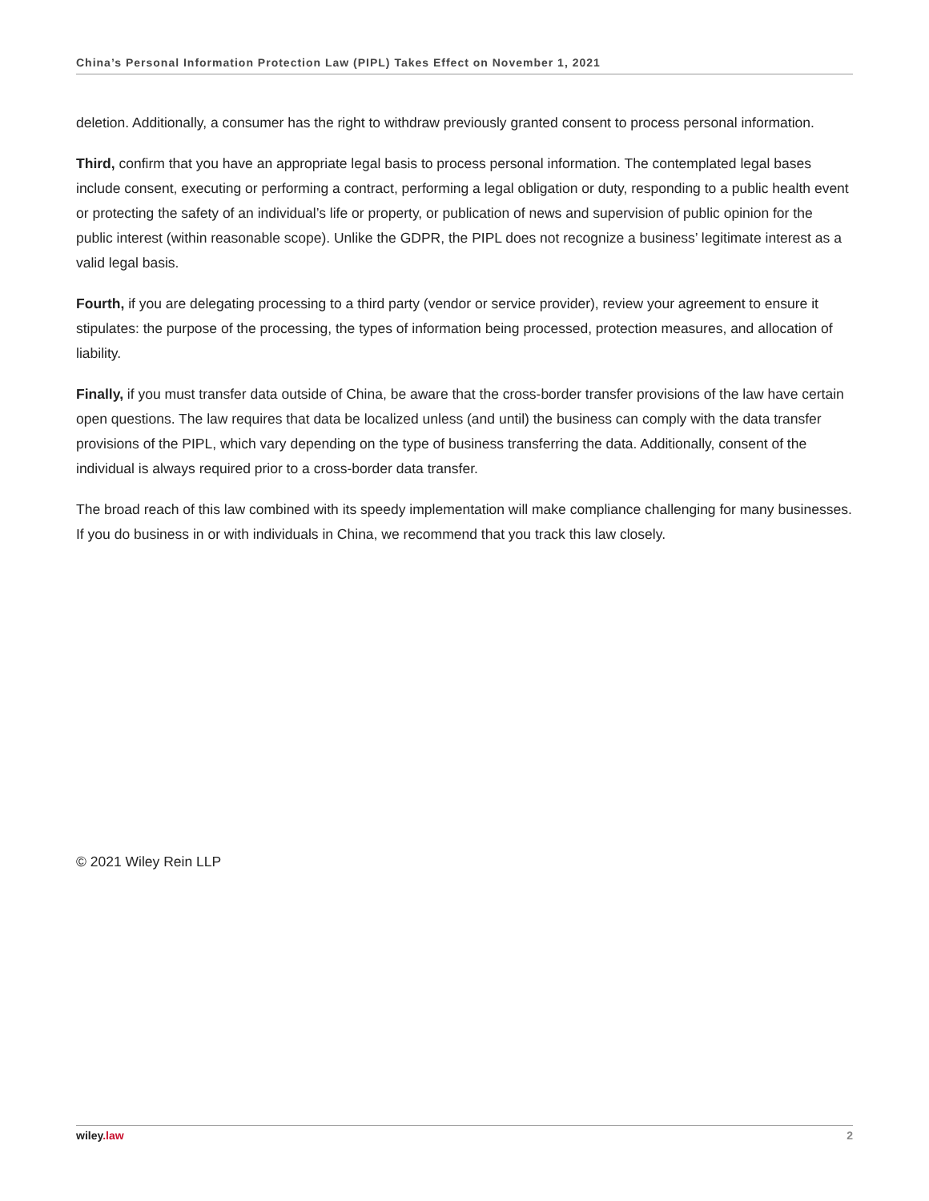China’s Personal Information Protection Law (PIPL) Takes Effect on November 1, 2021
deletion. Additionally, a consumer has the right to withdraw previously granted consent to process personal information.
Third, confirm that you have an appropriate legal basis to process personal information. The contemplated legal bases include consent, executing or performing a contract, performing a legal obligation or duty, responding to a public health event or protecting the safety of an individual’s life or property, or publication of news and supervision of public opinion for the public interest (within reasonable scope). Unlike the GDPR, the PIPL does not recognize a business’ legitimate interest as a valid legal basis.
Fourth, if you are delegating processing to a third party (vendor or service provider), review your agreement to ensure it stipulates: the purpose of the processing, the types of information being processed, protection measures, and allocation of liability.
Finally, if you must transfer data outside of China, be aware that the cross-border transfer provisions of the law have certain open questions. The law requires that data be localized unless (and until) the business can comply with the data transfer provisions of the PIPL, which vary depending on the type of business transferring the data. Additionally, consent of the individual is always required prior to a cross-border data transfer.
The broad reach of this law combined with its speedy implementation will make compliance challenging for many businesses. If you do business in or with individuals in China, we recommend that you track this law closely.
© 2021 Wiley Rein LLP
wiley.law 2